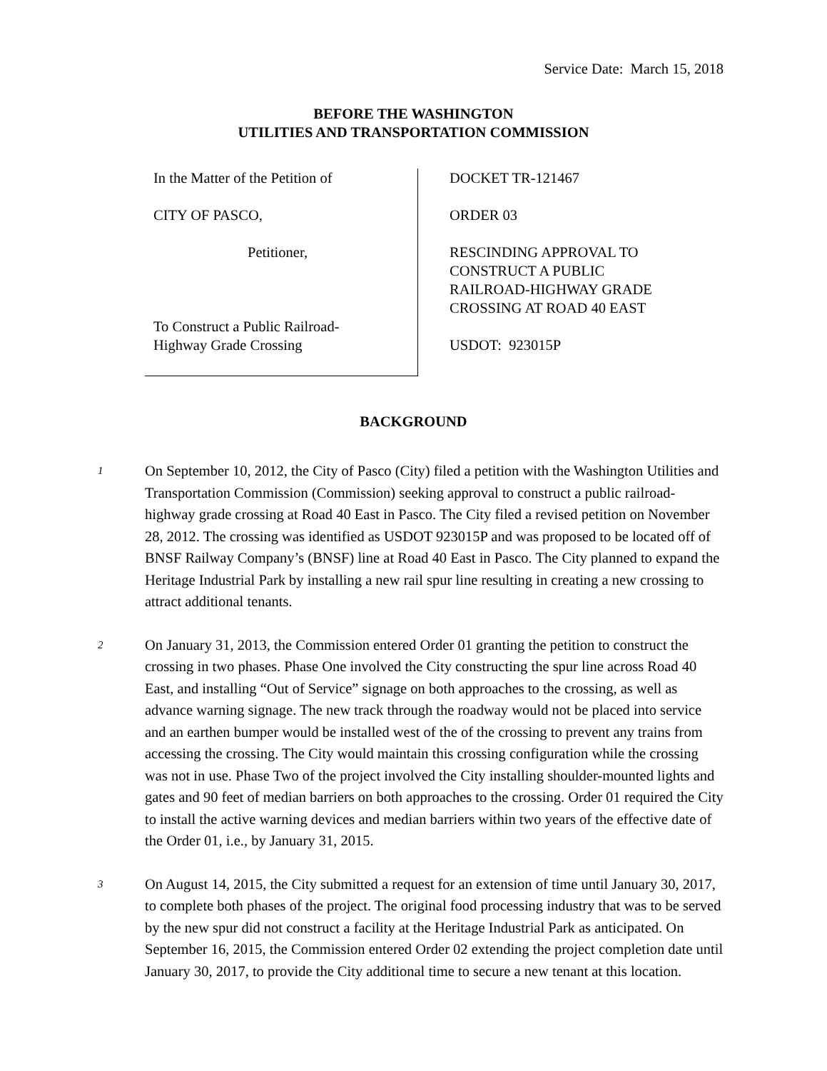Service Date: March 15, 2018
BEFORE THE WASHINGTON
UTILITIES AND TRANSPORTATION COMMISSION
In the Matter of the Petition of
CITY OF PASCO,
Petitioner,
To Construct a Public Railroad-
Highway Grade Crossing
DOCKET TR-121467
ORDER 03
RESCINDING APPROVAL TO
CONSTRUCT A PUBLIC
RAILROAD-HIGHWAY GRADE
CROSSING AT ROAD 40 EAST
USDOT: 923015P
BACKGROUND
1
On September 10, 2012, the City of Pasco (City) filed a petition with the Washington Utilities and Transportation Commission (Commission) seeking approval to construct a public railroad-highway grade crossing at Road 40 East in Pasco. The City filed a revised petition on November 28, 2012. The crossing was identified as USDOT 923015P and was proposed to be located off of BNSF Railway Company’s (BNSF) line at Road 40 East in Pasco. The City planned to expand the Heritage Industrial Park by installing a new rail spur line resulting in creating a new crossing to attract additional tenants.
2
On January 31, 2013, the Commission entered Order 01 granting the petition to construct the crossing in two phases. Phase One involved the City constructing the spur line across Road 40 East, and installing “Out of Service” signage on both approaches to the crossing, as well as advance warning signage. The new track through the roadway would not be placed into service and an earthen bumper would be installed west of the of the crossing to prevent any trains from accessing the crossing. The City would maintain this crossing configuration while the crossing was not in use. Phase Two of the project involved the City installing shoulder-mounted lights and gates and 90 feet of median barriers on both approaches to the crossing. Order 01 required the City to install the active warning devices and median barriers within two years of the effective date of the Order 01, i.e., by January 31, 2015.
3
On August 14, 2015, the City submitted a request for an extension of time until January 30, 2017, to complete both phases of the project. The original food processing industry that was to be served by the new spur did not construct a facility at the Heritage Industrial Park as anticipated. On September 16, 2015, the Commission entered Order 02 extending the project completion date until January 30, 2017, to provide the City additional time to secure a new tenant at this location.